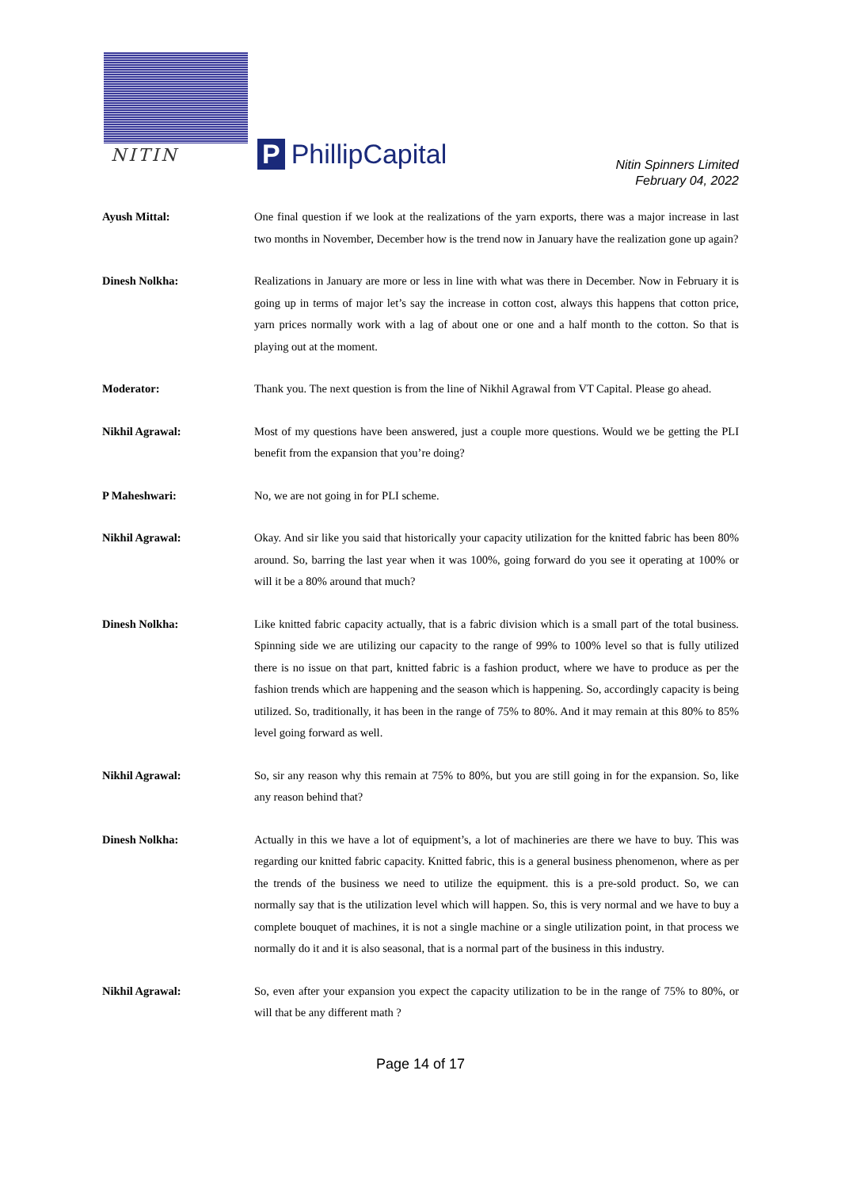NITIN P PhillipCapital
Nitin Spinners Limited
February 04, 2022
Ayush Mittal: One final question if we look at the realizations of the yarn exports, there was a major increase in last two months in November, December how is the trend now in January have the realization gone up again?
Dinesh Nolkha: Realizations in January are more or less in line with what was there in December. Now in February it is going up in terms of major let’s say the increase in cotton cost, always this happens that cotton price, yarn prices normally work with a lag of about one or one and a half month to the cotton. So that is playing out at the moment.
Moderator: Thank you. The next question is from the line of Nikhil Agrawal from VT Capital. Please go ahead.
Nikhil Agrawal: Most of my questions have been answered, just a couple more questions. Would we be getting the PLI benefit from the expansion that you’re doing?
P Maheshwari: No, we are not going in for PLI scheme.
Nikhil Agrawal: Okay. And sir like you said that historically your capacity utilization for the knitted fabric has been 80% around. So, barring the last year when it was 100%, going forward do you see it operating at 100% or will it be a 80% around that much?
Dinesh Nolkha: Like knitted fabric capacity actually, that is a fabric division which is a small part of the total business. Spinning side we are utilizing our capacity to the range of 99% to 100% level so that is fully utilized there is no issue on that part, knitted fabric is a fashion product, where we have to produce as per the fashion trends which are happening and the season which is happening. So, accordingly capacity is being utilized. So, traditionally, it has been in the range of 75% to 80%. And it may remain at this 80% to 85% level going forward as well.
Nikhil Agrawal: So, sir any reason why this remain at 75% to 80%, but you are still going in for the expansion. So, like any reason behind that?
Dinesh Nolkha: Actually in this we have a lot of equipment’s, a lot of machineries are there we have to buy. This was regarding our knitted fabric capacity. Knitted fabric, this is a general business phenomenon, where as per the trends of the business we need to utilize the equipment. this is a pre-sold product. So, we can normally say that is the utilization level which will happen. So, this is very normal and we have to buy a complete bouquet of machines, it is not a single machine or a single utilization point, in that process we normally do it and it is also seasonal, that is a normal part of the business in this industry.
Nikhil Agrawal: So, even after your expansion you expect the capacity utilization to be in the range of 75% to 80%, or will that be any different math ?
Page 14 of 17